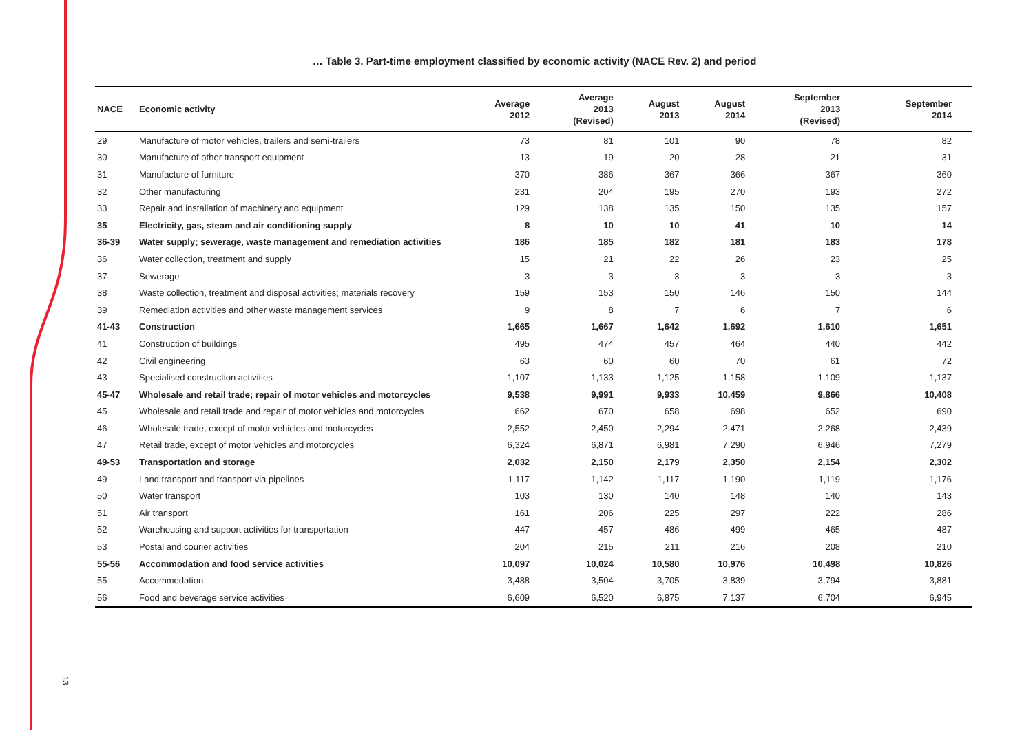… Table 3. Part-time employment classified by economic activity (NACE Rev. 2) and period
| NACE | Economic activity | Average 2012 | Average 2013 (Revised) | August 2013 | August 2014 | September 2013 (Revised) | September 2014 |
| --- | --- | --- | --- | --- | --- | --- | --- |
| 29 | Manufacture of motor vehicles, trailers and semi-trailers | 73 | 81 | 101 | 90 | 78 | 82 |
| 30 | Manufacture of other transport equipment | 13 | 19 | 20 | 28 | 21 | 31 |
| 31 | Manufacture of furniture | 370 | 386 | 367 | 366 | 367 | 360 |
| 32 | Other manufacturing | 231 | 204 | 195 | 270 | 193 | 272 |
| 33 | Repair and installation of machinery and equipment | 129 | 138 | 135 | 150 | 135 | 157 |
| 35 | Electricity, gas, steam and air conditioning supply | 8 | 10 | 10 | 41 | 10 | 14 |
| 36-39 | Water supply; sewerage, waste management and remediation activities | 186 | 185 | 182 | 181 | 183 | 178 |
| 36 | Water collection, treatment and supply | 15 | 21 | 22 | 26 | 23 | 25 |
| 37 | Sewerage | 3 | 3 | 3 | 3 | 3 | 3 |
| 38 | Waste collection, treatment and disposal activities; materials recovery | 159 | 153 | 150 | 146 | 150 | 144 |
| 39 | Remediation activities and other waste management services | 9 | 8 | 7 | 6 | 7 | 6 |
| 41-43 | Construction | 1,665 | 1,667 | 1,642 | 1,692 | 1,610 | 1,651 |
| 41 | Construction of buildings | 495 | 474 | 457 | 464 | 440 | 442 |
| 42 | Civil engineering | 63 | 60 | 60 | 70 | 61 | 72 |
| 43 | Specialised construction activities | 1,107 | 1,133 | 1,125 | 1,158 | 1,109 | 1,137 |
| 45-47 | Wholesale and retail trade; repair of motor vehicles and motorcycles | 9,538 | 9,991 | 9,933 | 10,459 | 9,866 | 10,408 |
| 45 | Wholesale and retail trade and repair of motor vehicles and motorcycles | 662 | 670 | 658 | 698 | 652 | 690 |
| 46 | Wholesale trade, except of motor vehicles and motorcycles | 2,552 | 2,450 | 2,294 | 2,471 | 2,268 | 2,439 |
| 47 | Retail trade, except of motor vehicles and motorcycles | 6,324 | 6,871 | 6,981 | 7,290 | 6,946 | 7,279 |
| 49-53 | Transportation and storage | 2,032 | 2,150 | 2,179 | 2,350 | 2,154 | 2,302 |
| 49 | Land transport and transport via pipelines | 1,117 | 1,142 | 1,117 | 1,190 | 1,119 | 1,176 |
| 50 | Water transport | 103 | 130 | 140 | 148 | 140 | 143 |
| 51 | Air transport | 161 | 206 | 225 | 297 | 222 | 286 |
| 52 | Warehousing and support activities for transportation | 447 | 457 | 486 | 499 | 465 | 487 |
| 53 | Postal and courier activities | 204 | 215 | 211 | 216 | 208 | 210 |
| 55-56 | Accommodation and food service activities | 10,097 | 10,024 | 10,580 | 10,976 | 10,498 | 10,826 |
| 55 | Accommodation | 3,488 | 3,504 | 3,705 | 3,839 | 3,794 | 3,881 |
| 56 | Food and beverage service activities | 6,609 | 6,520 | 6,875 | 7,137 | 6,704 | 6,945 |
13